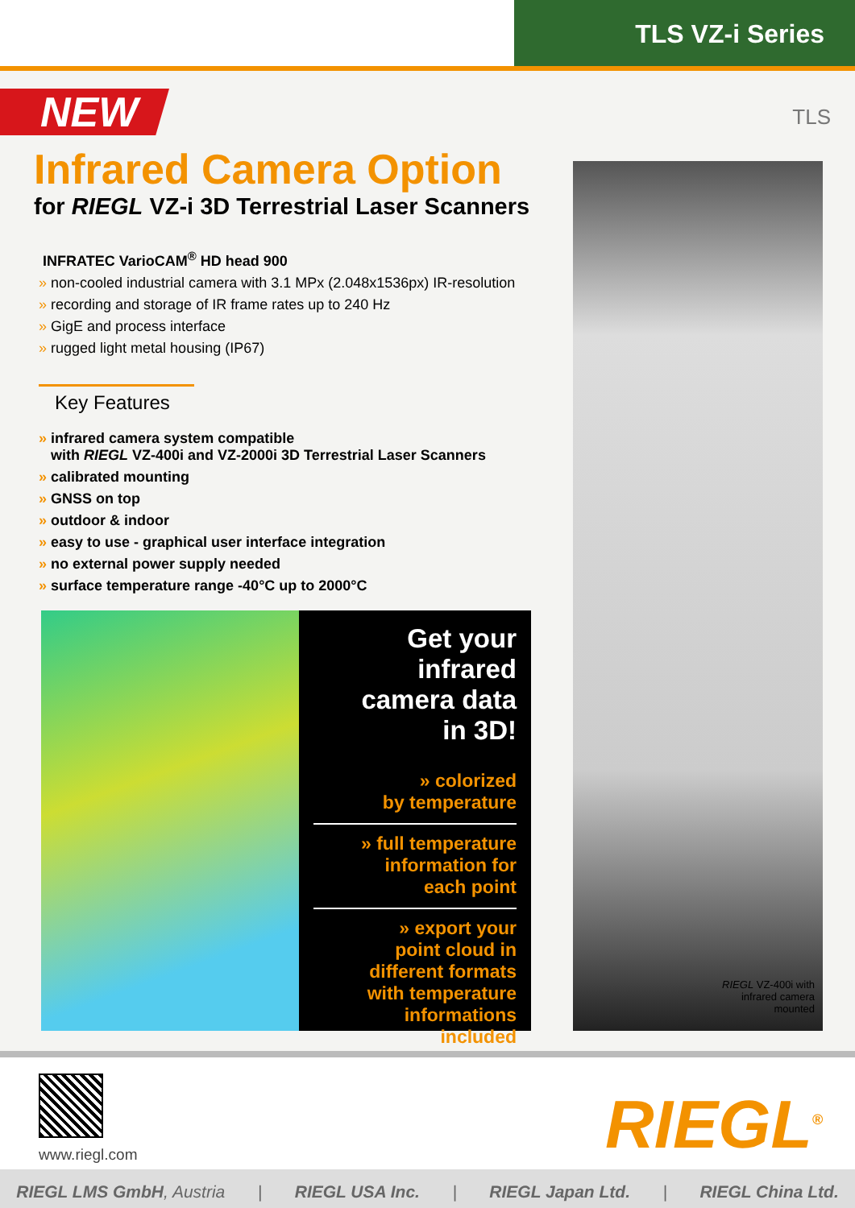TLS VZ-i Series
TLS
NEW
Infrared Camera Option
for RIEGL VZ-i 3D Terrestrial Laser Scanners
INFRATEC VarioCAM<sup>®</sup> HD head 900
» non-cooled industrial camera with 3.1 MPx (2.048x1536px) IR-resolution
» recording and storage of IR frame rates up to 240 Hz
» GigE and process interface
» rugged light metal housing (IP67)
Key Features
» infrared camera system compatible
with RIEGL VZ-400i and VZ-2000i 3D Terrestrial Laser Scanners
» calibrated mounting
» GNSS on top
» outdoor & indoor
» easy to use - graphical user interface integration
» no external power supply needed
» surface temperature range -40°C up to 2000°C
Get your infrared
camera data
in 3D!
» colorized
by temperature
» full temperature
information for
each point
» export your
point cloud in
different formats
with temperature
informations
included
RIEGL VZ-400i with
infrared camera
mounted
www.riegl.com
RIEGL<sup>®</sup>
RIEGL LMS GmbH, Austria | RIEGL USA Inc. | RIEGL Japan Ltd. | RIEGL China Ltd.